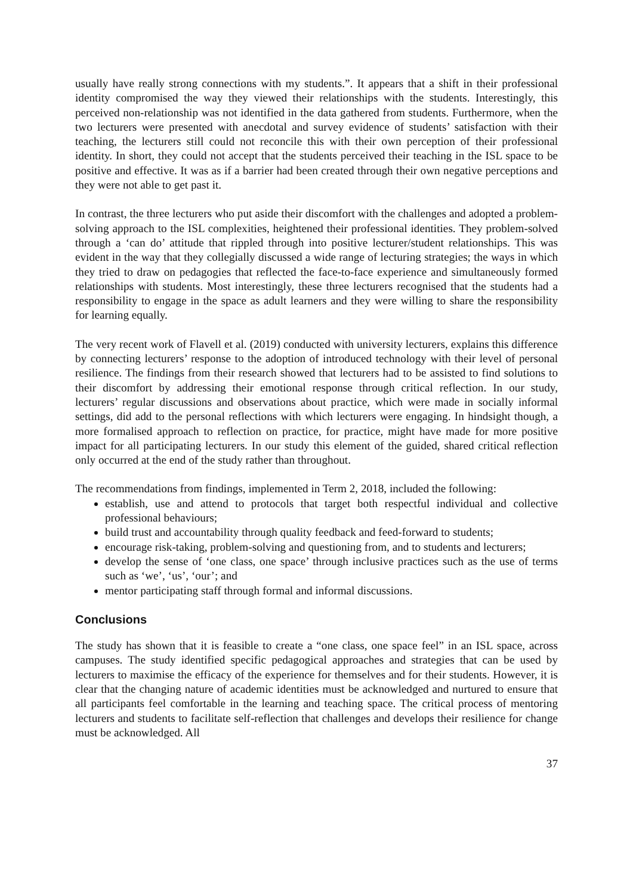usually have really strong connections with my students.”. It appears that a shift in their professional identity compromised the way they viewed their relationships with the students. Interestingly, this perceived non-relationship was not identified in the data gathered from students. Furthermore, when the two lecturers were presented with anecdotal and survey evidence of students’ satisfaction with their teaching, the lecturers still could not reconcile this with their own perception of their professional identity. In short, they could not accept that the students perceived their teaching in the ISL space to be positive and effective. It was as if a barrier had been created through their own negative perceptions and they were not able to get past it.
In contrast, the three lecturers who put aside their discomfort with the challenges and adopted a problem-solving approach to the ISL complexities, heightened their professional identities. They problem-solved through a ‘can do’ attitude that rippled through into positive lecturer/student relationships. This was evident in the way that they collegially discussed a wide range of lecturing strategies; the ways in which they tried to draw on pedagogies that reflected the face-to-face experience and simultaneously formed relationships with students. Most interestingly, these three lecturers recognised that the students had a responsibility to engage in the space as adult learners and they were willing to share the responsibility for learning equally.
The very recent work of Flavell et al. (2019) conducted with university lecturers, explains this difference by connecting lecturers’ response to the adoption of introduced technology with their level of personal resilience. The findings from their research showed that lecturers had to be assisted to find solutions to their discomfort by addressing their emotional response through critical reflection. In our study, lecturers’ regular discussions and observations about practice, which were made in socially informal settings, did add to the personal reflections with which lecturers were engaging. In hindsight though, a more formalised approach to reflection on practice, for practice, might have made for more positive impact for all participating lecturers. In our study this element of the guided, shared critical reflection only occurred at the end of the study rather than throughout.
The recommendations from findings, implemented in Term 2, 2018, included the following:
establish, use and attend to protocols that target both respectful individual and collective professional behaviours;
build trust and accountability through quality feedback and feed-forward to students;
encourage risk-taking, problem-solving and questioning from, and to students and lecturers;
develop the sense of ‘one class, one space’ through inclusive practices such as the use of terms such as ‘we’, ‘us’, ‘our’; and
mentor participating staff through formal and informal discussions.
Conclusions
The study has shown that it is feasible to create a “one class, one space feel” in an ISL space, across campuses. The study identified specific pedagogical approaches and strategies that can be used by lecturers to maximise the efficacy of the experience for themselves and for their students. However, it is clear that the changing nature of academic identities must be acknowledged and nurtured to ensure that all participants feel comfortable in the learning and teaching space. The critical process of mentoring lecturers and students to facilitate self-reflection that challenges and develops their resilience for change must be acknowledged. All
37